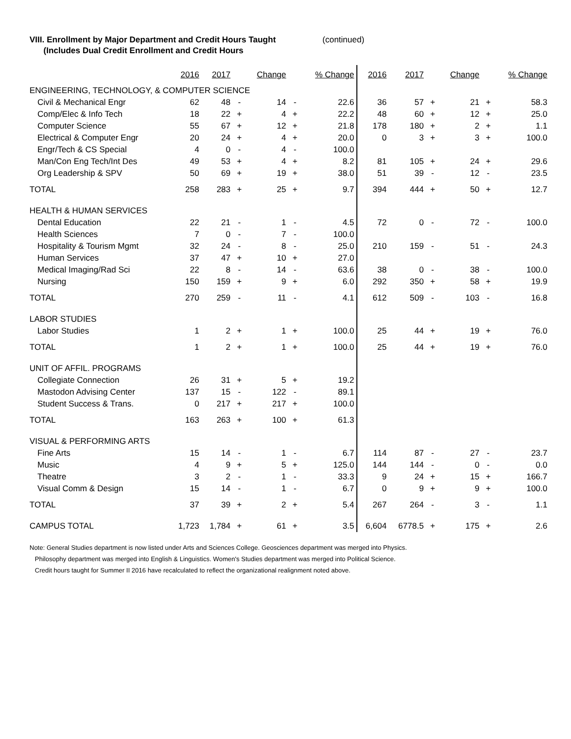VIII. Enrollment by Major Department and Credit Hours Taught (continued)
(Includes Dual Credit Enrollment and Credit Hours
| | 2016 | 2017 | | Change | | % Change | 2016 | 2017 | | Change | | % Change |
| --- | --- | --- | --- | --- | --- | --- | --- | --- | --- | --- | --- | --- |
| ENGINEERING, TECHNOLOGY, & COMPUTER SCIENCE | | | | | | | | | | | | |
| Civil & Mechanical Engr | 62 | 48 | - | 14 | - | 22.6 | 36 | 57 | + | 21 | + | 58.3 |
| Comp/Elec & Info Tech | 18 | 22 | + | 4 | + | 22.2 | 48 | 60 | + | 12 | + | 25.0 |
| Computer Science | 55 | 67 | + | 12 | + | 21.8 | 178 | 180 | + | 2 | + | 1.1 |
| Electrical & Computer Engr | 20 | 24 | + | 4 | + | 20.0 | 0 | 3 | + | 3 | + | 100.0 |
| Engr/Tech & CS Special | 4 | 0 | - | 4 | - | 100.0 | | | | | | |
| Man/Con Eng Tech/Int Des | 49 | 53 | + | 4 | + | 8.2 | 81 | 105 | + | 24 | + | 29.6 |
| Org Leadership & SPV | 50 | 69 | + | 19 | + | 38.0 | 51 | 39 | - | 12 | - | 23.5 |
| TOTAL | 258 | 283 | + | 25 | + | 9.7 | 394 | 444 | + | 50 | + | 12.7 |
| HEALTH & HUMAN SERVICES | | | | | | | | | | | | |
| Dental Education | 22 | 21 | - | 1 | - | 4.5 | 72 | 0 | - | 72 | - | 100.0 |
| Health Sciences | 7 | 0 | - | 7 | - | 100.0 | | | | | | |
| Hospitality & Tourism Mgmt | 32 | 24 | - | 8 | - | 25.0 | 210 | 159 | - | 51 | - | 24.3 |
| Human Services | 37 | 47 | + | 10 | + | 27.0 | | | | | | |
| Medical Imaging/Rad Sci | 22 | 8 | - | 14 | - | 63.6 | 38 | 0 | - | 38 | - | 100.0 |
| Nursing | 150 | 159 | + | 9 | + | 6.0 | 292 | 350 | + | 58 | + | 19.9 |
| TOTAL | 270 | 259 | - | 11 | - | 4.1 | 612 | 509 | - | 103 | - | 16.8 |
| LABOR STUDIES | | | | | | | | | | | | |
| Labor Studies | 1 | 2 | + | 1 | + | 100.0 | 25 | 44 | + | 19 | + | 76.0 |
| TOTAL | 1 | 2 | + | 1 | + | 100.0 | 25 | 44 | + | 19 | + | 76.0 |
| UNIT OF AFFIL. PROGRAMS | | | | | | | | | | | | |
| Collegiate Connection | 26 | 31 | + | 5 | + | 19.2 | | | | | | |
| Mastodon Advising Center | 137 | 15 | - | 122 | - | 89.1 | | | | | | |
| Student Success & Trans. | 0 | 217 | + | 217 | + | 100.0 | | | | | | |
| TOTAL | 163 | 263 | + | 100 | + | 61.3 | | | | | | |
| VISUAL & PERFORMING ARTS | | | | | | | | | | | | |
| Fine Arts | 15 | 14 | - | 1 | - | 6.7 | 114 | 87 | - | 27 | - | 23.7 |
| Music | 4 | 9 | + | 5 | + | 125.0 | 144 | 144 | - | 0 | - | 0.0 |
| Theatre | 3 | 2 | - | 1 | - | 33.3 | 9 | 24 | + | 15 | + | 166.7 |
| Visual Comm & Design | 15 | 14 | - | 1 | - | 6.7 | 0 | 9 | + | 9 | + | 100.0 |
| TOTAL | 37 | 39 | + | 2 | + | 5.4 | 267 | 264 | - | 3 | - | 1.1 |
| CAMPUS TOTAL | 1,723 | 1,784 | + | 61 | + | 3.5 | 6,604 | 6778.5 | + | 175 | + | 2.6 |
Note: General Studies department is now listed under Arts and Sciences College. Geosciences department was merged into Physics.
Philosophy department was merged into English & Linguistics. Women's Studies department was merged into Political Science.
Credit hours taught for Summer II 2016 have recalculated to reflect the organizational realignment noted above.